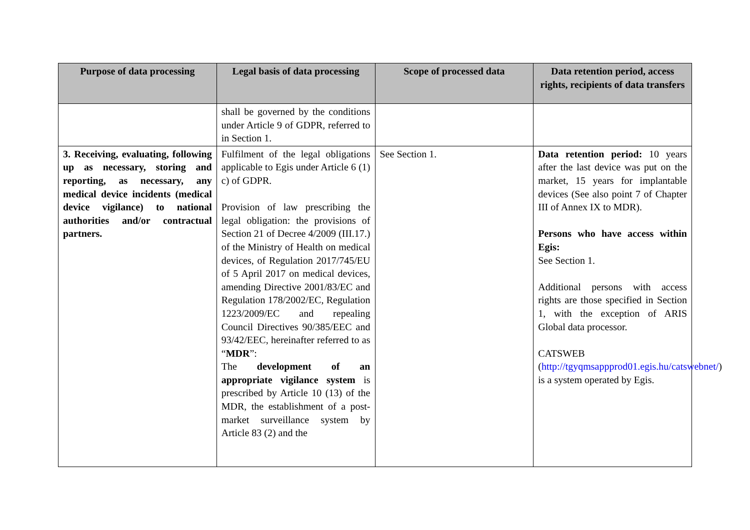| Purpose of data processing | Legal basis of data processing | Scope of processed data | Data retention period, access rights, recipients of data transfers |
| --- | --- | --- | --- |
| | shall be governed by the conditions under Article 9 of GDPR, referred to in Section 1. | | |
| 3. Receiving, evaluating, following up as necessary, storing and reporting, as necessary, any medical device incidents (medical device vigilance) to national authorities and/or contractual partners. | Fulfilment of the legal obligations applicable to Egis under Article 6 (1) c) of GDPR. Provision of law prescribing the legal obligation: the provisions of Section 21 of Decree 4/2009 (III.17.) of the Ministry of Health on medical devices, of Regulation 2017/745/EU of 5 April 2017 on medical devices, amending Directive 2001/83/EC and Regulation 178/2002/EC, Regulation 1223/2009/EC and repealing Council Directives 90/385/EEC and 93/42/EEC, hereinafter referred to as “ MDR ”: The development of an appropriate vigilance system is prescribed by Article 10 (13) of the MDR, the establishment of a post-market surveillance system by Article 83 (2) and the | See Section 1. | Data retention period: 10 years after the last device was put on the market, 15 years for implantable devices (See also point 7 of Chapter III of Annex IX to MDR). Persons who have access within Egis: See Section 1. Additional persons with access rights are those specified in Section 1, with the exception of ARIS Global data processor. CATSWEB ( http://tgyqmsappprod01.egis.hu/catswebnet/ ) is a system operated by Egis. |